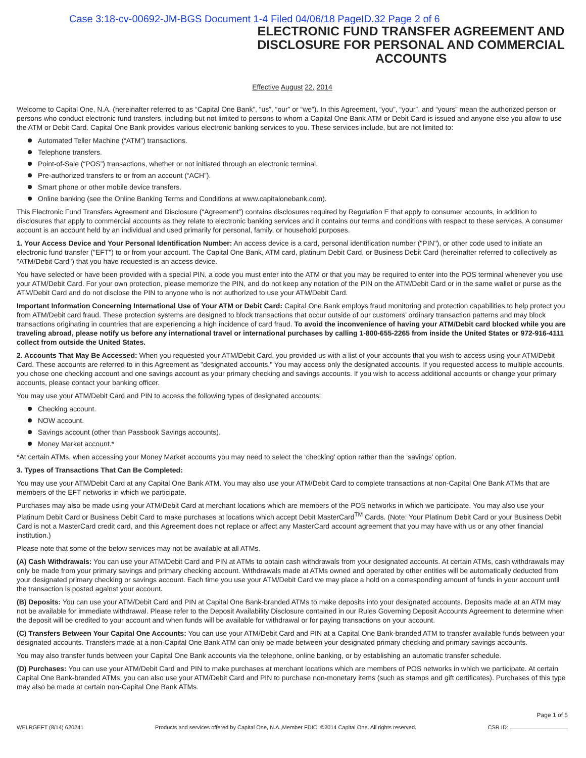Case 3:18-cv-00692-JM-BGS Document 1-4 Filed 04/06/18 PageID.32 Page 2 of 6
ELECTRONIC FUND TRANSFER AGREEMENT AND DISCLOSURE FOR PERSONAL AND COMMERCIAL ACCOUNTS
Effective August 22, 2014
Welcome to Capital One, N.A. (hereinafter referred to as “Capital One Bank”, “us”, “our” or “we”). In this Agreement, “you”, “your”, and “yours” mean the authorized person or persons who conduct electronic fund transfers, including but not limited to persons to whom a Capital One Bank ATM or Debit Card is issued and anyone else you allow to use the ATM or Debit Card. Capital One Bank provides various electronic banking services to you. These services include, but are not limited to:
Automated Teller Machine (“ATM”) transactions.
Telephone transfers.
Point-of-Sale (“POS”) transactions, whether or not initiated through an electronic terminal.
Pre-authorized transfers to or from an account (“ACH”).
Smart phone or other mobile device transfers.
Online banking (see the Online Banking Terms and Conditions at www.capitalonebank.com).
This Electronic Fund Transfers Agreement and Disclosure (“Agreement”) contains disclosures required by Regulation E that apply to consumer accounts, in addition to disclosures that apply to commercial accounts as they relate to electronic banking services and it contains our terms and conditions with respect to these services. A consumer account is an account held by an individual and used primarily for personal, family, or household purposes.
1. Your Access Device and Your Personal Identification Number: An access device is a card, personal identification number ("PIN"), or other code used to initiate an electronic fund transfer ("EFT") to or from your account. The Capital One Bank, ATM card, platinum Debit Card, or Business Debit Card (hereinafter referred to collectively as "ATM/Debit Card") that you have requested is an access device.
You have selected or have been provided with a special PIN, a code you must enter into the ATM or that you may be required to enter into the POS terminal whenever you use your ATM/Debit Card. For your own protection, please memorize the PIN, and do not keep any notation of the PIN on the ATM/Debit Card or in the same wallet or purse as the ATM/Debit Card and do not disclose the PIN to anyone who is not authorized to use your ATM/Debit Card.
Important Information Concerning International Use of Your ATM or Debit Card: Capital One Bank employs fraud monitoring and protection capabilities to help protect you from ATM/Debit card fraud. These protection systems are designed to block transactions that occur outside of our customers’ ordinary transaction patterns and may block transactions originating in countries that are experiencing a high incidence of card fraud. To avoid the inconvenience of having your ATM/Debit card blocked while you are traveling abroad, please notify us before any international travel or international purchases by calling 1-800-655-2265 from inside the United States or 972-916-4111 collect from outside the United States.
2. Accounts That May Be Accessed: When you requested your ATM/Debit Card, you provided us with a list of your accounts that you wish to access using your ATM/Debit Card. These accounts are referred to in this Agreement as "designated accounts." You may access only the designated accounts. If you requested access to multiple accounts, you chose one checking account and one savings account as your primary checking and savings accounts. If you wish to access additional accounts or change your primary accounts, please contact your banking officer.
You may use your ATM/Debit Card and PIN to access the following types of designated accounts:
Checking account.
NOW account.
Savings account (other than Passbook Savings accounts).
Money Market account.*
*At certain ATMs, when accessing your Money Market accounts you may need to select the ‘checking’ option rather than the ‘savings’ option.
3. Types of Transactions That Can Be Completed:
You may use your ATM/Debit Card at any Capital One Bank ATM. You may also use your ATM/Debit Card to complete transactions at non-Capital One Bank ATMs that are members of the EFT networks in which we participate.
Purchases may also be made using your ATM/Debit Card at merchant locations which are members of the POS networks in which we participate. You may also use your Platinum Debit Card or Business Debit Card to make purchases at locations which accept Debit MasterCard<sup>TM</sup> Cards. (Note: Your Platinum Debit Card or your Business Debit Card is not a MasterCard credit card, and this Agreement does not replace or affect any MasterCard account agreement that you may have with us or any other financial institution.)
Please note that some of the below services may not be available at all ATMs.
(A) Cash Withdrawals: You can use your ATM/Debit Card and PIN at ATMs to obtain cash withdrawals from your designated accounts. At certain ATMs, cash withdrawals may only be made from your primary savings and primary checking account. Withdrawals made at ATMs owned and operated by other entities will be automatically deducted from your designated primary checking or savings account. Each time you use your ATM/Debit Card we may place a hold on a corresponding amount of funds in your account until the transaction is posted against your account.
(B) Deposits: You can use your ATM/Debit Card and PIN at Capital One Bank-branded ATMs to make deposits into your designated accounts. Deposits made at an ATM may not be available for immediate withdrawal. Please refer to the Deposit Availability Disclosure contained in our Rules Governing Deposit Accounts Agreement to determine when the deposit will be credited to your account and when funds will be available for withdrawal or for paying transactions on your account.
(C) Transfers Between Your Capital One Accounts: You can use your ATM/Debit Card and PIN at a Capital One Bank-branded ATM to transfer available funds between your designated accounts. Transfers made at a non-Capital One Bank ATM can only be made between your designated primary checking and primary savings accounts.
You may also transfer funds between your Capital One Bank accounts via the telephone, online banking, or by establishing an automatic transfer schedule.
(D) Purchases: You can use your ATM/Debit Card and PIN to make purchases at merchant locations which are members of POS networks in which we participate. At certain Capital One Bank-branded ATMs, you can also use your ATM/Debit Card and PIN to purchase non-monetary items (such as stamps and gift certificates). Purchases of this type may also be made at certain non-Capital One Bank ATMs.
WELRGEFT (8/14) 620241
Products and services offered by Capital One, N.A.,Member FDIC. ©2014 Capital One. All rights reserved.
Page 1 of 5
CSR ID: